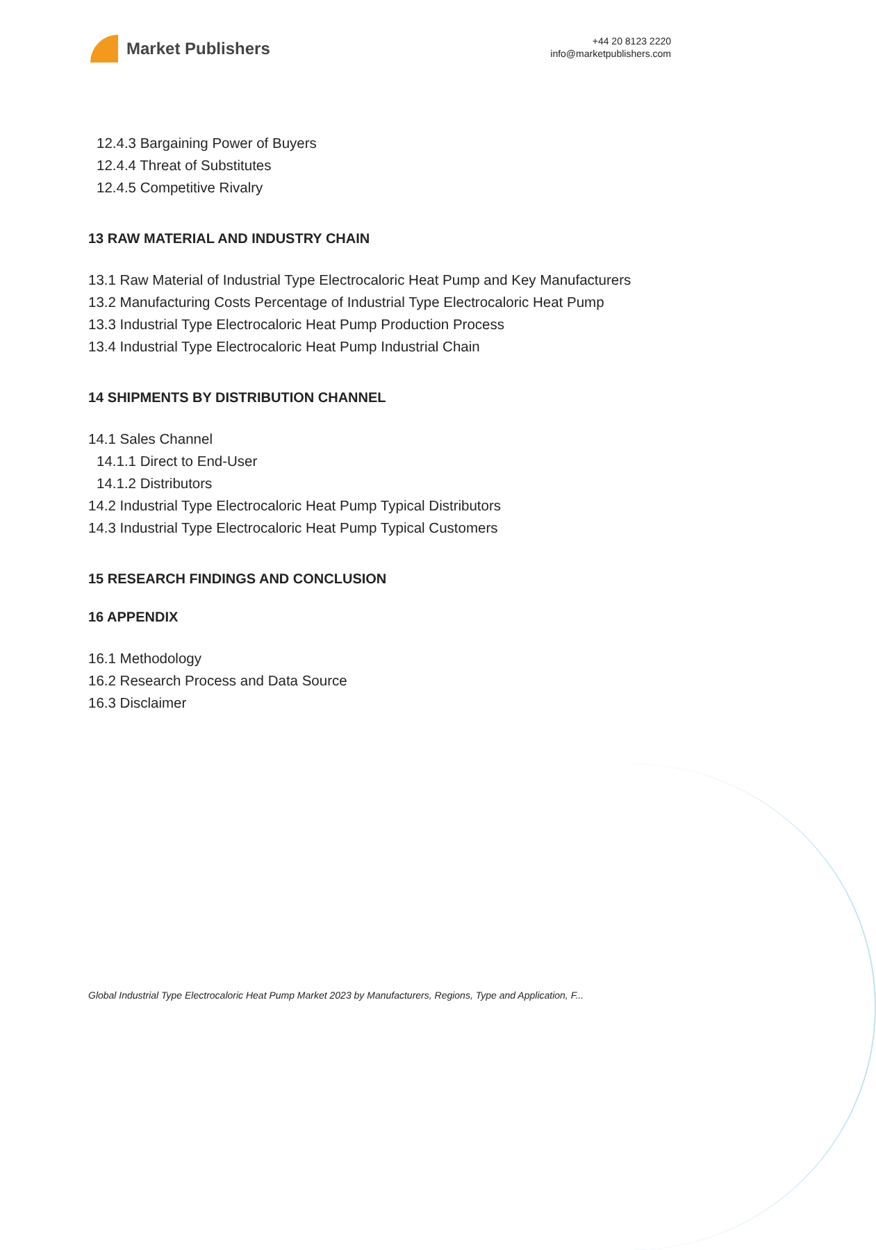Market Publishers
+44 20 8123 2220
info@marketpublishers.com
12.4.3 Bargaining Power of Buyers
12.4.4 Threat of Substitutes
12.4.5 Competitive Rivalry
13 RAW MATERIAL AND INDUSTRY CHAIN
13.1 Raw Material of Industrial Type Electrocaloric Heat Pump and Key Manufacturers
13.2 Manufacturing Costs Percentage of Industrial Type Electrocaloric Heat Pump
13.3 Industrial Type Electrocaloric Heat Pump Production Process
13.4 Industrial Type Electrocaloric Heat Pump Industrial Chain
14 SHIPMENTS BY DISTRIBUTION CHANNEL
14.1 Sales Channel
14.1.1 Direct to End-User
14.1.2 Distributors
14.2 Industrial Type Electrocaloric Heat Pump Typical Distributors
14.3 Industrial Type Electrocaloric Heat Pump Typical Customers
15 RESEARCH FINDINGS AND CONCLUSION
16 APPENDIX
16.1 Methodology
16.2 Research Process and Data Source
16.3 Disclaimer
Global Industrial Type Electrocaloric Heat Pump Market 2023 by Manufacturers, Regions, Type and Application, F...